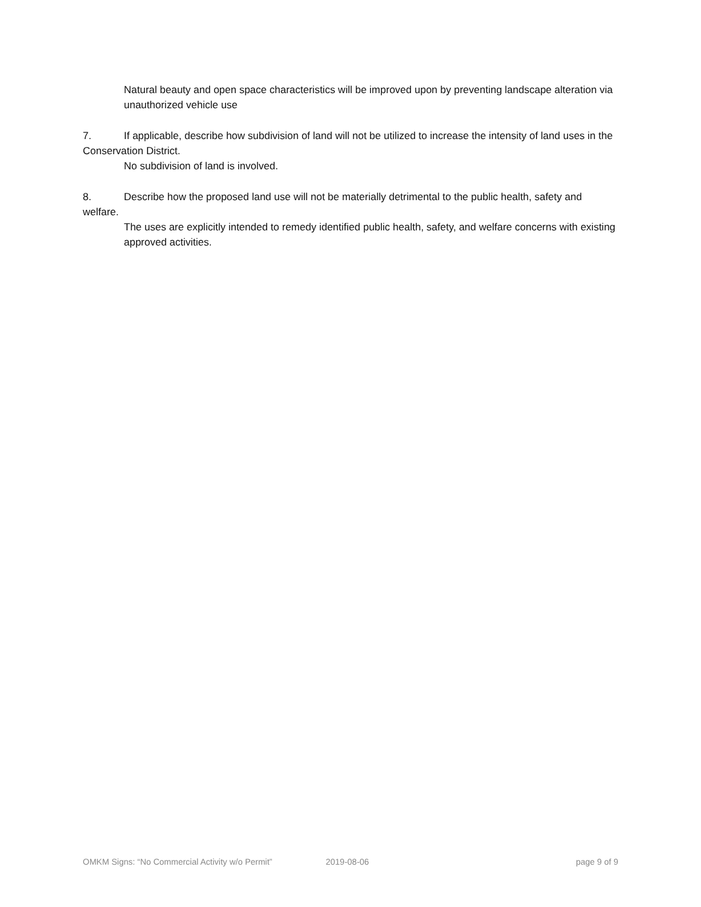Natural beauty and open space characteristics will be improved upon by preventing landscape alteration via unauthorized vehicle use
7. If applicable, describe how subdivision of land will not be utilized to increase the intensity of land uses in the Conservation District.
No subdivision of land is involved.
8. Describe how the proposed land use will not be materially detrimental to the public health, safety and welfare.
The uses are explicitly intended to remedy identified public health, safety, and welfare concerns with existing approved activities.
OMKM Signs: “No Commercial Activity w/o Permit” 2019-08-06 page 9 of 9